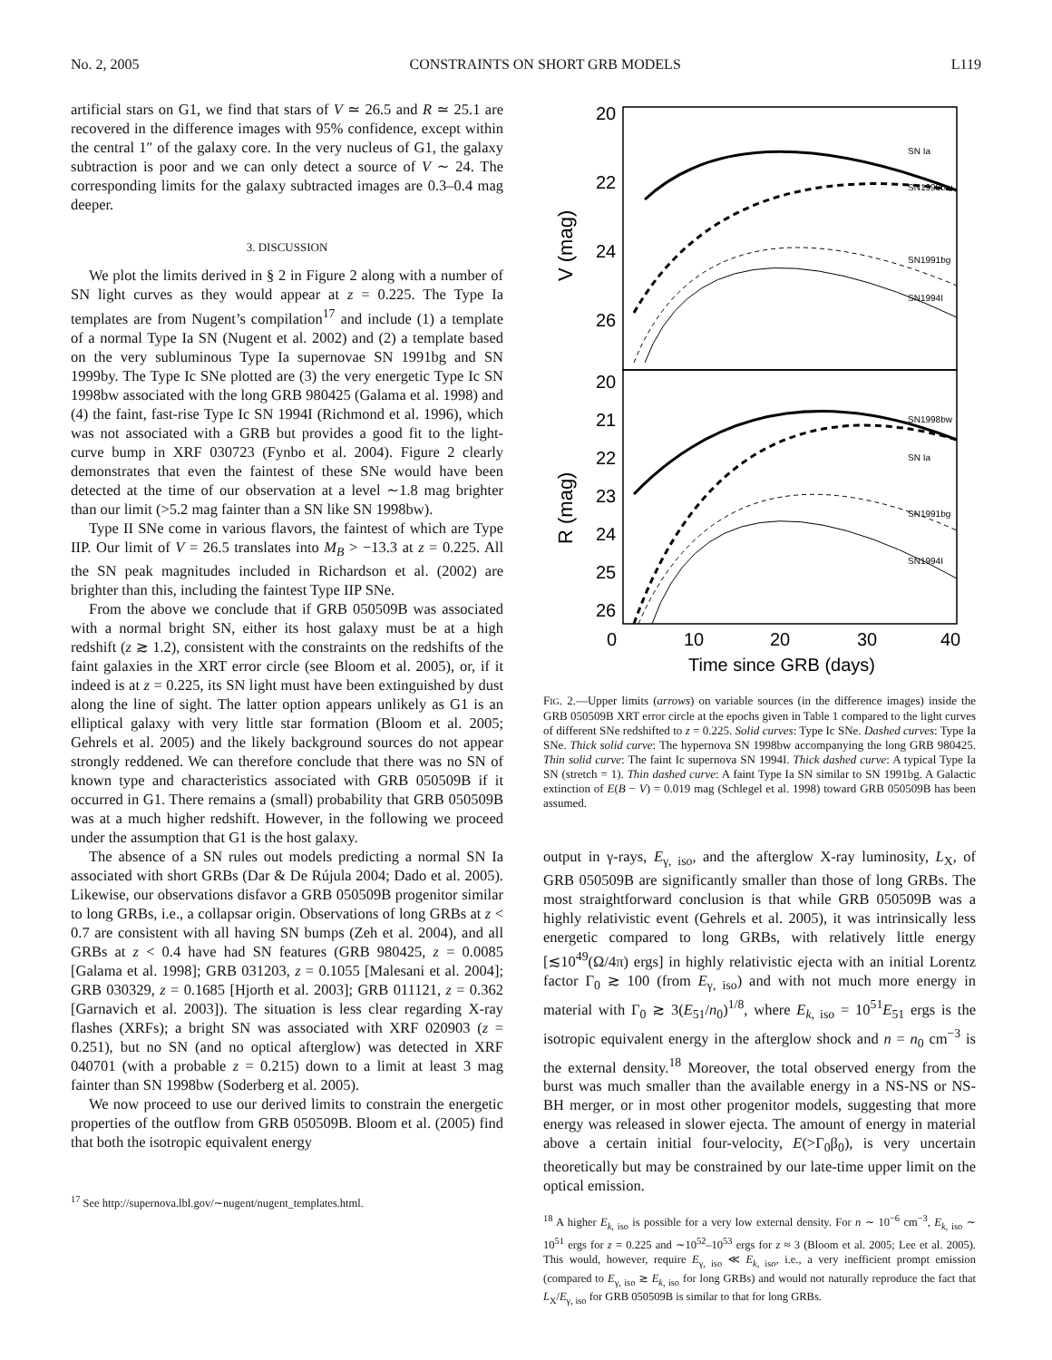No. 2, 2005 CONSTRAINTS ON SHORT GRB MODELS L119
artificial stars on G1, we find that stars of V ≃ 26.5 and R ≃ 25.1 are recovered in the difference images with 95% confidence, except within the central 1″ of the galaxy core. In the very nucleus of G1, the galaxy subtraction is poor and we can only detect a source of V ∼ 24. The corresponding limits for the galaxy subtracted images are 0.3–0.4 mag deeper.
3. DISCUSSION
We plot the limits derived in § 2 in Figure 2 along with a number of SN light curves as they would appear at z = 0.225. The Type Ia templates are from Nugent’s compilation<sup>17</sup> and include (1) a template of a normal Type Ia SN (Nugent et al. 2002) and (2) a template based on the very subluminous Type Ia supernovae SN 1991bg and SN 1999by. The Type Ic SNe plotted are (3) the very energetic Type Ic SN 1998bw associated with the long GRB 980425 (Galama et al. 1998) and (4) the faint, fast-rise Type Ic SN 1994I (Richmond et al. 1996), which was not associated with a GRB but provides a good fit to the light-curve bump in XRF 030723 (Fynbo et al. 2004). Figure 2 clearly demonstrates that even the faintest of these SNe would have been detected at the time of our observation at a level ∼1.8 mag brighter than our limit (>5.2 mag fainter than a SN like SN 1998bw).
Type II SNe come in various flavors, the faintest of which are Type IIP. Our limit of V = 26.5 translates into M<sub>B</sub> > −13.3 at z = 0.225. All the SN peak magnitudes included in Richardson et al. (2002) are brighter than this, including the faintest Type IIP SNe.
From the above we conclude that if GRB 050509B was associated with a normal bright SN, either its host galaxy must be at a high redshift (z ≳ 1.2), consistent with the constraints on the redshifts of the faint galaxies in the XRT error circle (see Bloom et al. 2005), or, if it indeed is at z = 0.225, its SN light must have been extinguished by dust along the line of sight. The latter option appears unlikely as G1 is an elliptical galaxy with very little star formation (Bloom et al. 2005; Gehrels et al. 2005) and the likely background sources do not appear strongly reddened. We can therefore conclude that there was no SN of known type and characteristics associated with GRB 050509B if it occurred in G1. There remains a (small) probability that GRB 050509B was at a much higher redshift. However, in the following we proceed under the assumption that G1 is the host galaxy.
The absence of a SN rules out models predicting a normal SN Ia associated with short GRBs (Dar & De Rújula 2004; Dado et al. 2005). Likewise, our observations disfavor a GRB 050509B progenitor similar to long GRBs, i.e., a collapsar origin. Observations of long GRBs at z < 0.7 are consistent with all having SN bumps (Zeh et al. 2004), and all GRBs at z < 0.4 have had SN features (GRB 980425, z = 0.0085 [Galama et al. 1998]; GRB 031203, z = 0.1055 [Malesani et al. 2004]; GRB 030329, z = 0.1685 [Hjorth et al. 2003]; GRB 011121, z = 0.362 [Garnavich et al. 2003]). The situation is less clear regarding X-ray flashes (XRFs); a bright SN was associated with XRF 020903 (z = 0.251), but no SN (and no optical afterglow) was detected in XRF 040701 (with a probable z = 0.215) down to a limit at least 3 mag fainter than SN 1998bw (Soderberg et al. 2005).
We now proceed to use our derived limits to constrain the energetic properties of the outflow from GRB 050509B. Bloom et al. (2005) find that both the isotropic equivalent energy
<sup>17</sup> See http://supernova.lbl.gov/∼nugent/nugent_templates.html.
20
22
24
26
20
21
22
23
24
25
26
V (mag)
R (mag)
SN Ia
SN1998bw
SN1991bg
SN1994I
SN1998bw
SN Ia
SN1991bg
SN1994I
0
10
20
30
40
Time since GRB (days)
FIG. 2.—Upper limits (arrows) on variable sources (in the difference images) inside the GRB 050509B XRT error circle at the epochs given in Table 1 compared to the light curves of different SNe redshifted to z = 0.225. Solid curves: Type Ic SNe. Dashed curves: Type Ia SNe. Thick solid curve: The hypernova SN 1998bw accompanying the long GRB 980425. Thin solid curve: The faint Ic supernova SN 1994I. Thick dashed curve: A typical Type Ia SN (stretch = 1). Thin dashed curve: A faint Type Ia SN similar to SN 1991bg. A Galactic extinction of E(B − V) = 0.019 mag (Schlegel et al. 1998) toward GRB 050509B has been assumed.
output in γ-rays, E<sub>γ, iso</sub>, and the afterglow X-ray luminosity, L<sub>X</sub>, of GRB 050509B are significantly smaller than those of long GRBs. The most straightforward conclusion is that while GRB 050509B was a highly relativistic event (Gehrels et al. 2005), it was intrinsically less energetic compared to long GRBs, with relatively little energy [≲10<sup>49</sup>(Ω/4π) ergs] in highly relativistic ejecta with an initial Lorentz factor Γ<sub>0</sub> ≳ 100 (from E<sub>γ, iso</sub>) and with not much more energy in material with Γ<sub>0</sub> ≳ 3(E<sub>51</sub>/n<sub>0</sub>)<sup>1/8</sup>, where E<sub>k, iso</sub> = 10<sup>51</sup>E<sub>51</sub> ergs is the isotropic equivalent energy in the afterglow shock and n = n<sub>0</sub> cm<sup>−3</sup> is the external density.<sup>18</sup> Moreover, the total observed energy from the burst was much smaller than the available energy in a NS-NS or NS-BH merger, or in most other progenitor models, suggesting that more energy was released in slower ejecta. The amount of energy in material above a certain initial four-velocity, E(>Γ<sub>0</sub>β<sub>0</sub>), is very uncertain theoretically but may be constrained by our late-time upper limit on the optical emission.
<sup>18</sup> A higher E<sub>k, iso</sub> is possible for a very low external density. For n ∼ 10<sup>−6</sup> cm<sup>−3</sup>, E<sub>k, iso</sub> ∼ 10<sup>51</sup> ergs for z = 0.225 and ∼10<sup>52</sup>–10<sup>53</sup> ergs for z ≈ 3 (Bloom et al. 2005; Lee et al. 2005). This would, however, require E<sub>γ, iso</sub> ≪ E<sub>k, iso</sub>, i.e., a very inefficient prompt emission (compared to E<sub>γ, iso</sub> ≳ E<sub>k, iso</sub> for long GRBs) and would not naturally reproduce the fact that L<sub>X</sub>/E<sub>γ, iso</sub> for GRB 050509B is similar to that for long GRBs.